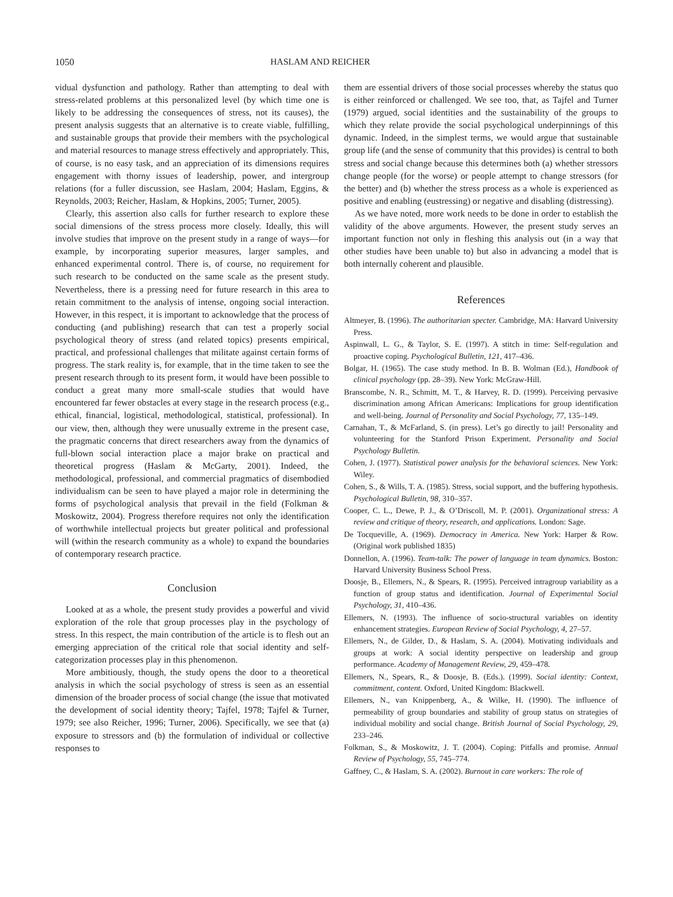1050 HASLAM AND REICHER
vidual dysfunction and pathology. Rather than attempting to deal with stress-related problems at this personalized level (by which time one is likely to be addressing the consequences of stress, not its causes), the present analysis suggests that an alternative is to create viable, fulfilling, and sustainable groups that provide their members with the psychological and material resources to manage stress effectively and appropriately. This, of course, is no easy task, and an appreciation of its dimensions requires engagement with thorny issues of leadership, power, and intergroup relations (for a fuller discussion, see Haslam, 2004; Haslam, Eggins, & Reynolds, 2003; Reicher, Haslam, & Hopkins, 2005; Turner, 2005).
Clearly, this assertion also calls for further research to explore these social dimensions of the stress process more closely. Ideally, this will involve studies that improve on the present study in a range of ways—for example, by incorporating superior measures, larger samples, and enhanced experimental control. There is, of course, no requirement for such research to be conducted on the same scale as the present study. Nevertheless, there is a pressing need for future research in this area to retain commitment to the analysis of intense, ongoing social interaction. However, in this respect, it is important to acknowledge that the process of conducting (and publishing) research that can test a properly social psychological theory of stress (and related topics) presents empirical, practical, and professional challenges that militate against certain forms of progress. The stark reality is, for example, that in the time taken to see the present research through to its present form, it would have been possible to conduct a great many more small-scale studies that would have encountered far fewer obstacles at every stage in the research process (e.g., ethical, financial, logistical, methodological, statistical, professional). In our view, then, although they were unusually extreme in the present case, the pragmatic concerns that direct researchers away from the dynamics of full-blown social interaction place a major brake on practical and theoretical progress (Haslam & McGarty, 2001). Indeed, the methodological, professional, and commercial pragmatics of disembodied individualism can be seen to have played a major role in determining the forms of psychological analysis that prevail in the field (Folkman & Moskowitz, 2004). Progress therefore requires not only the identification of worthwhile intellectual projects but greater political and professional will (within the research community as a whole) to expand the boundaries of contemporary research practice.
Conclusion
Looked at as a whole, the present study provides a powerful and vivid exploration of the role that group processes play in the psychology of stress. In this respect, the main contribution of the article is to flesh out an emerging appreciation of the critical role that social identity and self-categorization processes play in this phenomenon.
More ambitiously, though, the study opens the door to a theoretical analysis in which the social psychology of stress is seen as an essential dimension of the broader process of social change (the issue that motivated the development of social identity theory; Tajfel, 1978; Tajfel & Turner, 1979; see also Reicher, 1996; Turner, 2006). Specifically, we see that (a) exposure to stressors and (b) the formulation of individual or collective responses to
them are essential drivers of those social processes whereby the status quo is either reinforced or challenged. We see too, that, as Tajfel and Turner (1979) argued, social identities and the sustainability of the groups to which they relate provide the social psychological underpinnings of this dynamic. Indeed, in the simplest terms, we would argue that sustainable group life (and the sense of community that this provides) is central to both stress and social change because this determines both (a) whether stressors change people (for the worse) or people attempt to change stressors (for the better) and (b) whether the stress process as a whole is experienced as positive and enabling (eustressing) or negative and disabling (distressing).
As we have noted, more work needs to be done in order to establish the validity of the above arguments. However, the present study serves an important function not only in fleshing this analysis out (in a way that other studies have been unable to) but also in advancing a model that is both internally coherent and plausible.
References
Altmeyer, B. (1996). The authoritarian specter. Cambridge, MA: Harvard University Press.
Aspinwall, L. G., & Taylor, S. E. (1997). A stitch in time: Self-regulation and proactive coping. Psychological Bulletin, 121, 417–436.
Bolgar, H. (1965). The case study method. In B. B. Wolman (Ed.), Handbook of clinical psychology (pp. 28–39). New York: McGraw-Hill.
Branscombe, N. R., Schmitt, M. T., & Harvey, R. D. (1999). Perceiving pervasive discrimination among African Americans: Implications for group identification and well-being. Journal of Personality and Social Psychology, 77, 135–149.
Carnahan, T., & McFarland, S. (in press). Let’s go directly to jail! Personality and volunteering for the Stanford Prison Experiment. Personality and Social Psychology Bulletin.
Cohen, J. (1977). Statistical power analysis for the behavioral sciences. New York: Wiley.
Cohen, S., & Wills, T. A. (1985). Stress, social support, and the buffering hypothesis. Psychological Bulletin, 98, 310–357.
Cooper, C. L., Dewe, P. J., & O’Driscoll, M. P. (2001). Organizational stress: A review and critique of theory, research, and applications. London: Sage.
De Tocqueville, A. (1969). Democracy in America. New York: Harper & Row. (Original work published 1835)
Donnellon, A. (1996). Team-talk: The power of language in team dynamics. Boston: Harvard University Business School Press.
Doosje, B., Ellemers, N., & Spears, R. (1995). Perceived intragroup variability as a function of group status and identification. Journal of Experimental Social Psychology, 31, 410–436.
Ellemers, N. (1993). The influence of socio-structural variables on identity enhancement strategies. European Review of Social Psychology, 4, 27–57.
Ellemers, N., de Gilder, D., & Haslam, S. A. (2004). Motivating individuals and groups at work: A social identity perspective on leadership and group performance. Academy of Management Review, 29, 459–478.
Ellemers, N., Spears, R., & Doosje, B. (Eds.). (1999). Social identity: Context, commitment, content. Oxford, United Kingdom: Blackwell.
Ellemers, N., van Knippenberg, A., & Wilke, H. (1990). The influence of permeability of group boundaries and stability of group status on strategies of individual mobility and social change. British Journal of Social Psychology, 29, 233–246.
Folkman, S., & Moskowitz, J. T. (2004). Coping: Pitfalls and promise. Annual Review of Psychology, 55, 745–774.
Gaffney, C., & Haslam, S. A. (2002). Burnout in care workers: The role of